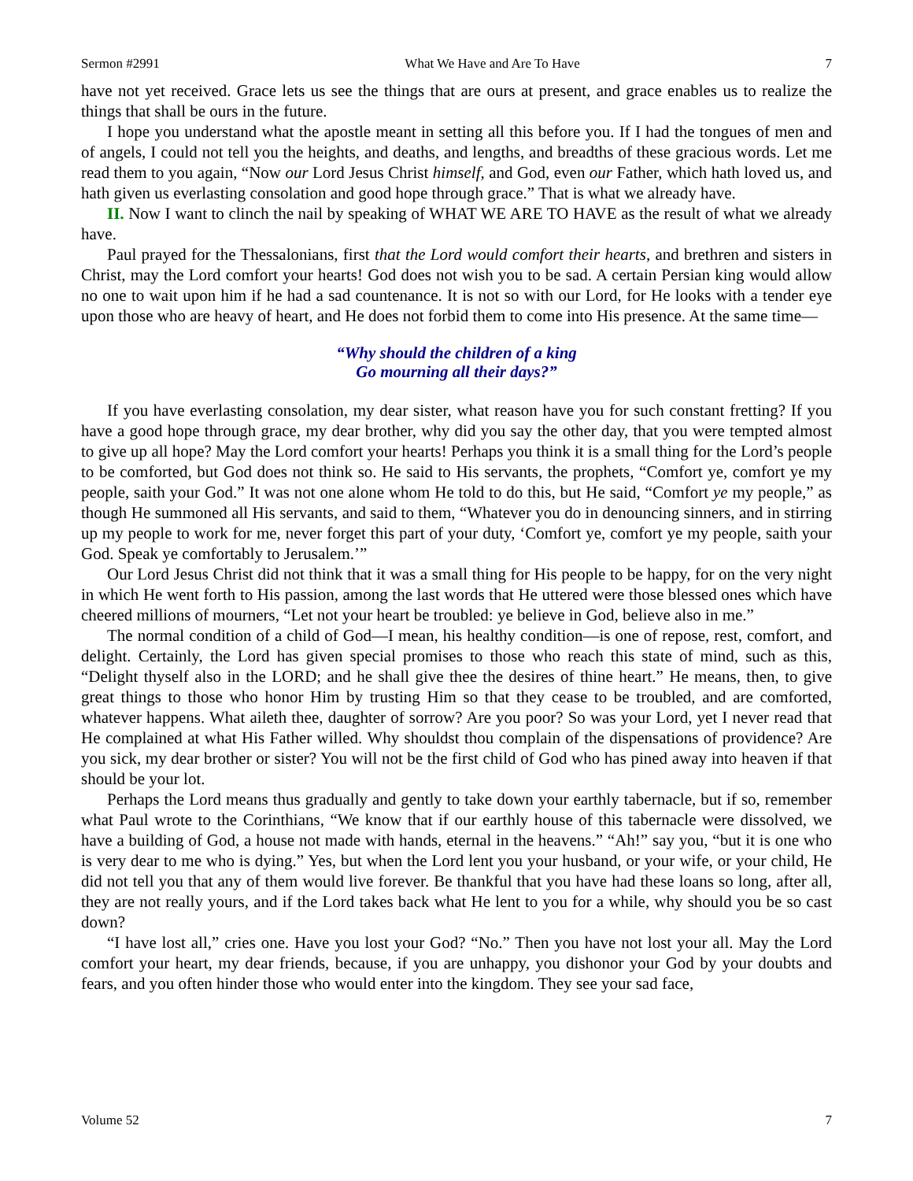Sermon #2991 What We Have and Are To Have 7
have not yet received. Grace lets us see the things that are ours at present, and grace enables us to realize the things that shall be ours in the future.
I hope you understand what the apostle meant in setting all this before you. If I had the tongues of men and of angels, I could not tell you the heights, and deaths, and lengths, and breadths of these gracious words. Let me read them to you again, “Now our Lord Jesus Christ himself, and God, even our Father, which hath loved us, and hath given us everlasting consolation and good hope through grace.” That is what we already have.
II. Now I want to clinch the nail by speaking of WHAT WE ARE TO HAVE as the result of what we already have.
Paul prayed for the Thessalonians, first that the Lord would comfort their hearts, and brethren and sisters in Christ, may the Lord comfort your hearts! God does not wish you to be sad. A certain Persian king would allow no one to wait upon him if he had a sad countenance. It is not so with our Lord, for He looks with a tender eye upon those who are heavy of heart, and He does not forbid them to come into His presence. At the same time—
“Why should the children of a king
Go mourning all their days?”
If you have everlasting consolation, my dear sister, what reason have you for such constant fretting? If you have a good hope through grace, my dear brother, why did you say the other day, that you were tempted almost to give up all hope? May the Lord comfort your hearts! Perhaps you think it is a small thing for the Lord’s people to be comforted, but God does not think so. He said to His servants, the prophets, “Comfort ye, comfort ye my people, saith your God.” It was not one alone whom He told to do this, but He said, “Comfort ye my people,” as though He summoned all His servants, and said to them, “Whatever you do in denouncing sinners, and in stirring up my people to work for me, never forget this part of your duty, ‘Comfort ye, comfort ye my people, saith your God. Speak ye comfortably to Jerusalem.’”
Our Lord Jesus Christ did not think that it was a small thing for His people to be happy, for on the very night in which He went forth to His passion, among the last words that He uttered were those blessed ones which have cheered millions of mourners, “Let not your heart be troubled: ye believe in God, believe also in me.”
The normal condition of a child of God—I mean, his healthy condition—is one of repose, rest, comfort, and delight. Certainly, the Lord has given special promises to those who reach this state of mind, such as this, “Delight thyself also in the LORD; and he shall give thee the desires of thine heart.” He means, then, to give great things to those who honor Him by trusting Him so that they cease to be troubled, and are comforted, whatever happens. What aileth thee, daughter of sorrow? Are you poor? So was your Lord, yet I never read that He complained at what His Father willed. Why shouldst thou complain of the dispensations of providence? Are you sick, my dear brother or sister? You will not be the first child of God who has pined away into heaven if that should be your lot.
Perhaps the Lord means thus gradually and gently to take down your earthly tabernacle, but if so, remember what Paul wrote to the Corinthians, “We know that if our earthly house of this tabernacle were dissolved, we have a building of God, a house not made with hands, eternal in the heavens.” “Ah!” say you, “but it is one who is very dear to me who is dying.” Yes, but when the Lord lent you your husband, or your wife, or your child, He did not tell you that any of them would live forever. Be thankful that you have had these loans so long, after all, they are not really yours, and if the Lord takes back what He lent to you for a while, why should you be so cast down?
“I have lost all,” cries one. Have you lost your God? “No.” Then you have not lost your all. May the Lord comfort your heart, my dear friends, because, if you are unhappy, you dishonor your God by your doubts and fears, and you often hinder those who would enter into the kingdom. They see your sad face,
Volume 52 7